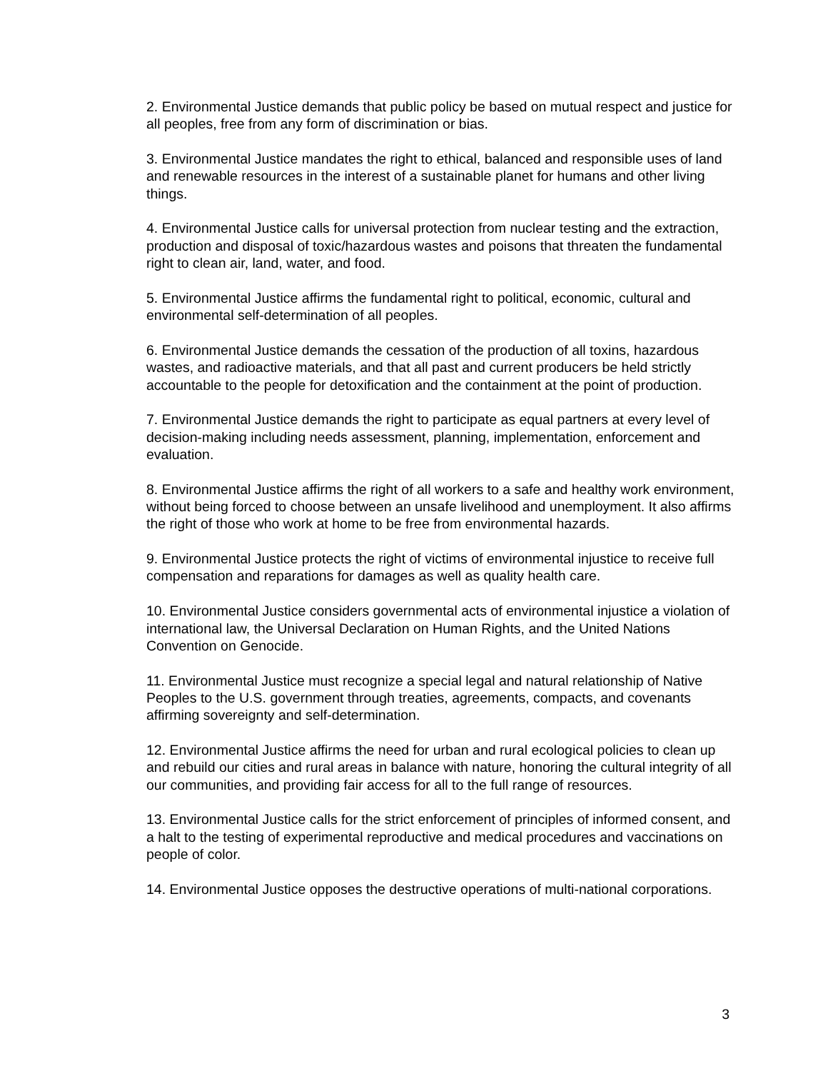2. Environmental Justice demands that public policy be based on mutual respect and justice for all peoples, free from any form of discrimination or bias.
3. Environmental Justice mandates the right to ethical, balanced and responsible uses of land and renewable resources in the interest of a sustainable planet for humans and other living things.
4. Environmental Justice calls for universal protection from nuclear testing and the extraction, production and disposal of toxic/hazardous wastes and poisons that threaten the fundamental right to clean air, land, water, and food.
5. Environmental Justice affirms the fundamental right to political, economic, cultural and environmental self-determination of all peoples.
6. Environmental Justice demands the cessation of the production of all toxins, hazardous wastes, and radioactive materials, and that all past and current producers be held strictly accountable to the people for detoxification and the containment at the point of production.
7. Environmental Justice demands the right to participate as equal partners at every level of decision-making including needs assessment, planning, implementation, enforcement and evaluation.
8. Environmental Justice affirms the right of all workers to a safe and healthy work environment, without being forced to choose between an unsafe livelihood and unemployment. It also affirms the right of those who work at home to be free from environmental hazards.
9. Environmental Justice protects the right of victims of environmental injustice to receive full compensation and reparations for damages as well as quality health care.
10. Environmental Justice considers governmental acts of environmental injustice a violation of international law, the Universal Declaration on Human Rights, and the United Nations Convention on Genocide.
11. Environmental Justice must recognize a special legal and natural relationship of Native Peoples to the U.S. government through treaties, agreements, compacts, and covenants affirming sovereignty and self-determination.
12. Environmental Justice affirms the need for urban and rural ecological policies to clean up and rebuild our cities and rural areas in balance with nature, honoring the cultural integrity of all our communities, and providing fair access for all to the full range of resources.
13. Environmental Justice calls for the strict enforcement of principles of informed consent, and a halt to the testing of experimental reproductive and medical procedures and vaccinations on people of color.
14. Environmental Justice opposes the destructive operations of multi-national corporations.
3